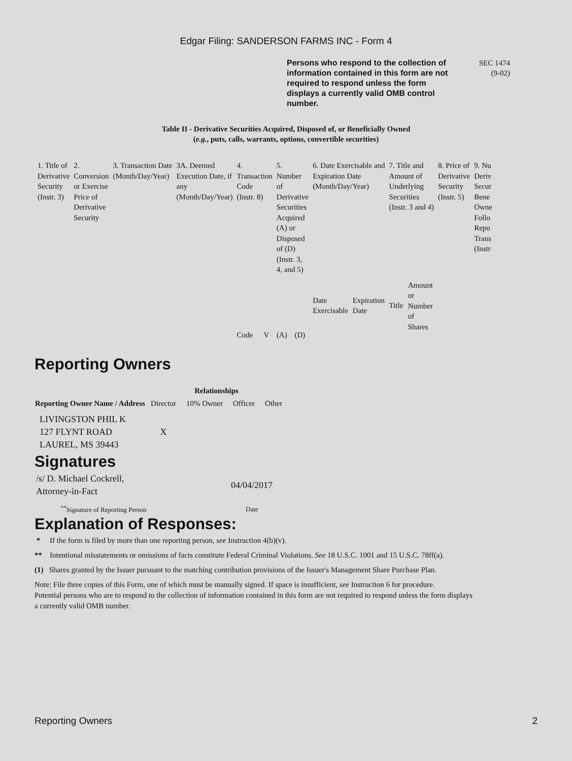Edgar Filing: SANDERSON FARMS INC - Form 4
Persons who respond to the collection of information contained in this form are not required to respond unless the form displays a currently valid OMB control number.
SEC 1474
(9-02)
Table II - Derivative Securities Acquired, Disposed of, or Beneficially Owned
(e.g., puts, calls, warrants, options, convertible securities)
| 1. Title of Derivative Security (Instr. 3) | 2. Conversion or Exercise Price of Derivative Security | 3. Transaction Date (Month/Day/Year) | 3A. Deemed Execution Date, if any (Month/Day/Year) | 4. Transaction Code (Instr. 8) | | 5. Number of Derivative Securities Acquired (A) or Disposed of (D) (Instr. 3, 4, and 5) | | 6. Date Exercisable and Expiration Date (Month/Day/Year) | | 7. Title and Amount of Underlying Securities (Instr. 3 and 4) | | 8. Price of Derivative Security (Instr. 5) | 9. Nu Deriv Secur Bene Owne Follo Repo Trans (Instr |
| | | | | Code | V | (A) | (D) | Date Exercisable | Expiration Date | Title | Amount or Number of Shares | | |
Reporting Owners
| Reporting Owner Name / Address | Relationships | | | |
| --- | --- | --- | --- | --- |
| | Director | 10% Owner | Officer | Other |
| LIVINGSTON PHIL K 127 FLYNT ROAD LAUREL, MS 39443 | X | | | |
Signatures
| /s/ D. Michael Cockrell, Attorney-in-Fact | 04/04/2017 |
| <sup>**</sup> Signature of Reporting Person | Date |
Explanation of Responses:
* If the form is filed by more than one reporting person, see Instruction 4(b)(v).
** Intentional misstatements or omissions of facts constitute Federal Criminal Violations. See 18 U.S.C. 1001 and 15 U.S.C. 78ff(a).
(1) Shares granted by the Issuer pursuant to the matching contribution provisions of the Issuer's Management Share Purchase Plan.
Note: File three copies of this Form, one of which must be manually signed. If space is insufficient, see Instruction 6 for procedure.
Potential persons who are to respond to the collection of information contained in this form are not required to respond unless the form displays
a currently valid OMB number.
Reporting Owners 2